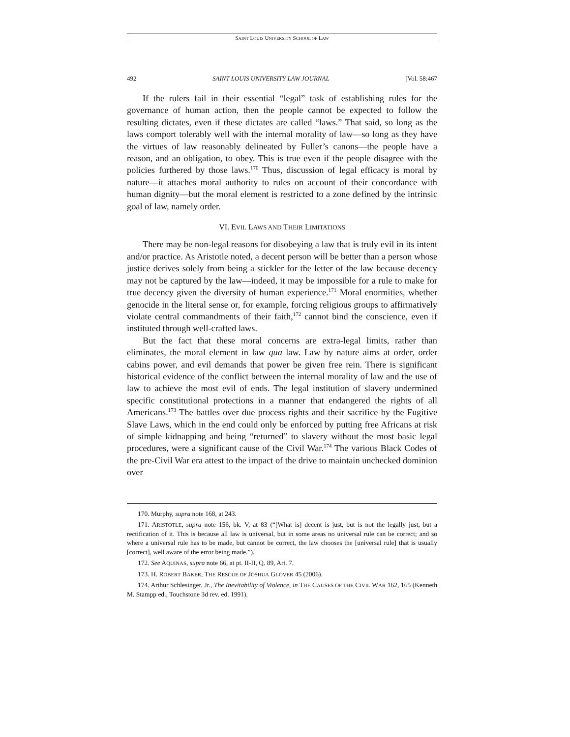SAINT LOUIS UNIVERSITY SCHOOL OF LAW
492 SAINT LOUIS UNIVERSITY LAW JOURNAL [Vol. 58:467
If the rulers fail in their essential “legal” task of establishing rules for the governance of human action, then the people cannot be expected to follow the resulting dictates, even if these dictates are called “laws.” That said, so long as the laws comport tolerably well with the internal morality of law—so long as they have the virtues of law reasonably delineated by Fuller’s canons—the people have a reason, and an obligation, to obey. This is true even if the people disagree with the policies furthered by those laws.<sup>170</sup> Thus, discussion of legal efficacy is moral by nature—it attaches moral authority to rules on account of their concordance with human dignity—but the moral element is restricted to a zone defined by the intrinsic goal of law, namely order.
VI. EVIL LAWS AND THEIR LIMITATIONS
There may be non-legal reasons for disobeying a law that is truly evil in its intent and/or practice. As Aristotle noted, a decent person will be better than a person whose justice derives solely from being a stickler for the letter of the law because decency may not be captured by the law—indeed, it may be impossible for a rule to make for true decency given the diversity of human experience.<sup>171</sup> Moral enormities, whether genocide in the literal sense or, for example, forcing religious groups to affirmatively violate central commandments of their faith,<sup>172</sup> cannot bind the conscience, even if instituted through well-crafted laws.
But the fact that these moral concerns are extra-legal limits, rather than eliminates, the moral element in law qua law. Law by nature aims at order, order cabins power, and evil demands that power be given free rein. There is significant historical evidence of the conflict between the internal morality of law and the use of law to achieve the most evil of ends. The legal institution of slavery undermined specific constitutional protections in a manner that endangered the rights of all Americans.<sup>173</sup> The battles over due process rights and their sacrifice by the Fugitive Slave Laws, which in the end could only be enforced by putting free Africans at risk of simple kidnapping and being “returned” to slavery without the most basic legal procedures, were a significant cause of the Civil War.<sup>174</sup> The various Black Codes of the pre-Civil War era attest to the impact of the drive to maintain unchecked dominion over
170. Murphy, supra note 168, at 243.
171. ARISTOTLE, supra note 156, bk. V, at 83 (“[What is] decent is just, but is not the legally just, but a rectification of it. This is because all law is universal, but in some areas no universal rule can be correct; and so where a universal rule has to be made, but cannot be correct, the law chooses the [universal rule] that is usually [correct], well aware of the error being made.”).
172. See AQUINAS, supra note 66, at pt. II-II, Q. 89, Art. 7.
173. H. ROBERT BAKER, THE RESCUE OF JOSHUA GLOVER 45 (2006).
174. Arthur Schlesinger, Jr., The Inevitability of Violence, in THE CAUSES OF THE CIVIL WAR 162, 165 (Kenneth M. Stampp ed., Touchstone 3d rev. ed. 1991).